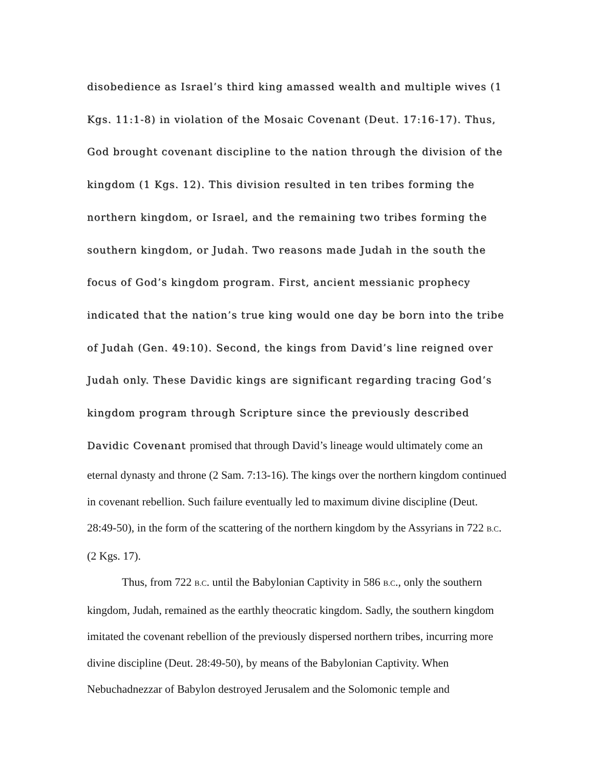disobedience as Israel’s third king amassed wealth and multiple wives (1 Kgs. 11:1-8) in violation of the Mosaic Covenant (Deut. 17:16-17). Thus, God brought covenant discipline to the nation through the division of the kingdom (1 Kgs. 12). This division resulted in ten tribes forming the northern kingdom, or Israel, and the remaining two tribes forming the southern kingdom, or Judah. Two reasons made Judah in the south the focus of God’s kingdom program. First, ancient messianic prophecy indicated that the nation’s true king would one day be born into the tribe of Judah (Gen. 49:10). Second, the kings from David’s line reigned over Judah only. These Davidic kings are significant regarding tracing God’s kingdom program through Scripture since the previously described Davidic Covenant promised that through David’s lineage would ultimately come an
eternal dynasty and throne (2 Sam. 7:13-16). The kings over the northern kingdom continued in covenant rebellion. Such failure eventually led to maximum divine discipline (Deut. 28:49-50), in the form of the scattering of the northern kingdom by the Assyrians in 722 B.C. (2 Kgs. 17).
Thus, from 722 B.C. until the Babylonian Captivity in 586 B.C., only the southern kingdom, Judah, remained as the earthly theocratic kingdom. Sadly, the southern kingdom imitated the covenant rebellion of the previously dispersed northern tribes, incurring more divine discipline (Deut. 28:49-50), by means of the Babylonian Captivity. When Nebuchadnezzar of Babylon destroyed Jerusalem and the Solomonic temple and